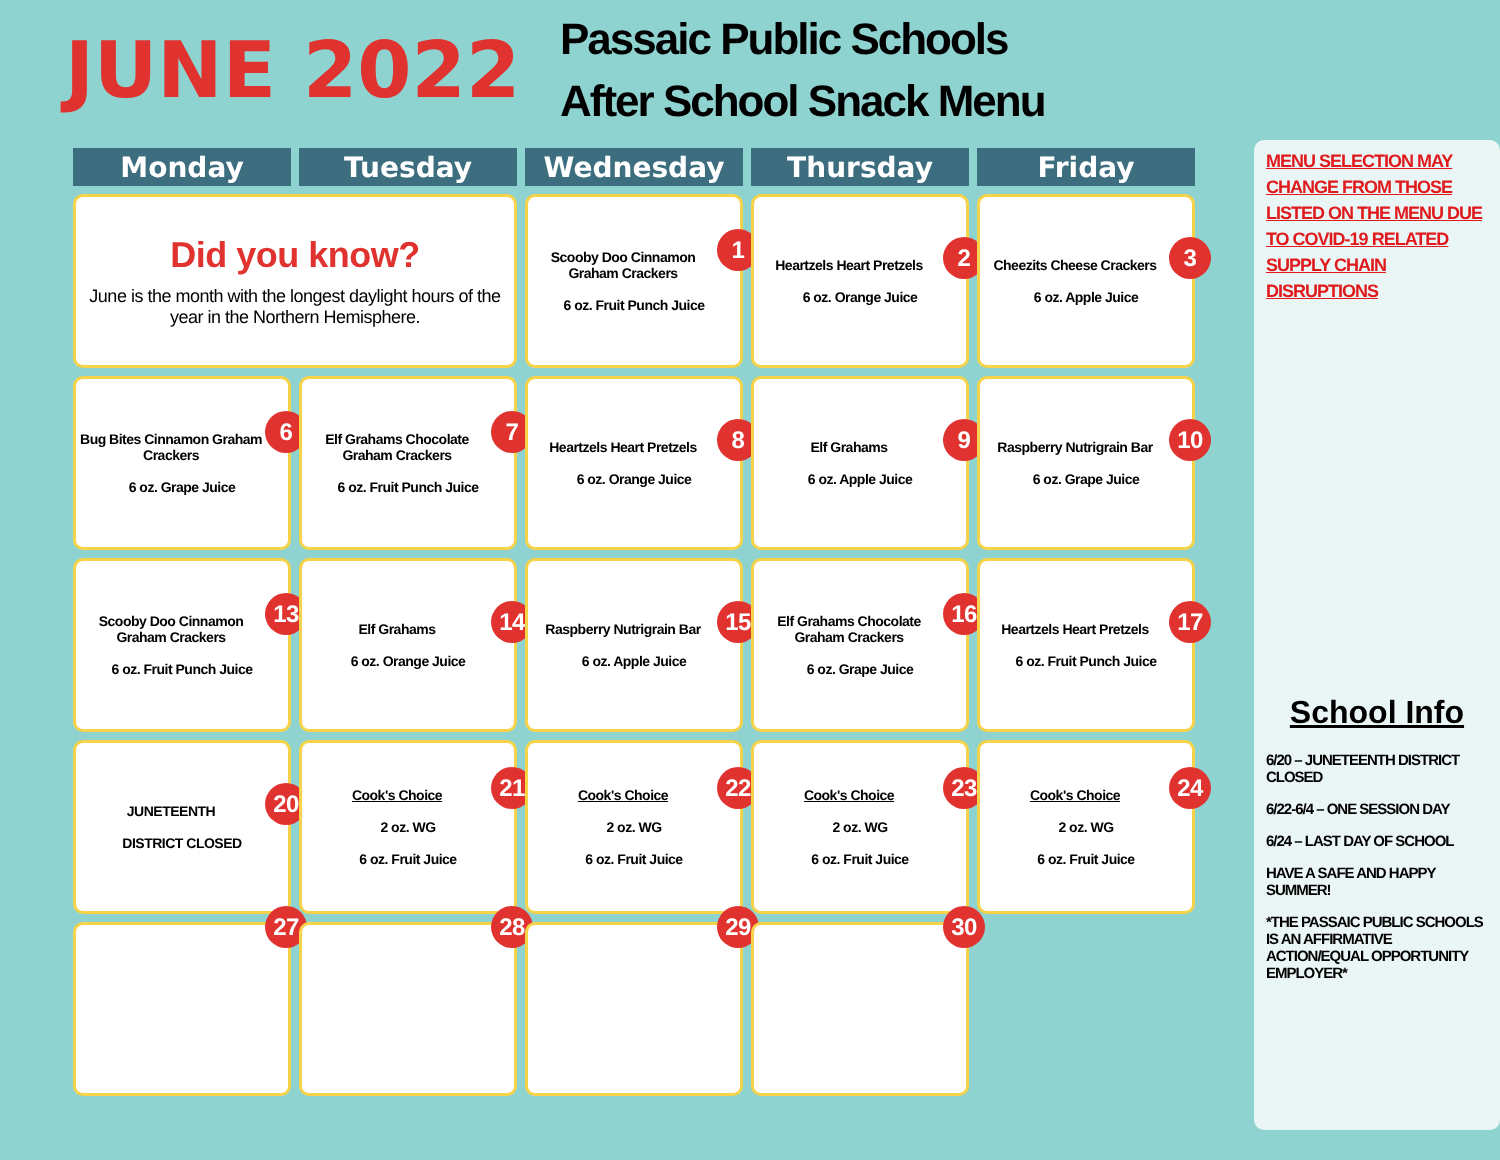JUNE 2022
Passaic Public Schools
After School Snack Menu
| Monday | Tuesday | Wednesday | Thursday | Friday |
| --- | --- | --- | --- | --- |
| Did you know? June is the month with the longest daylight hours of the year in the Northern Hemisphere. | | 1 Scooby Doo Cinnamon Graham Crackers 6 oz. Fruit Punch Juice | 2 Heartzels Heart Pretzels 6 oz. Orange Juice | 3 Cheezits Cheese Crackers 6 oz. Apple Juice |
| 6 Bug Bites Cinnamon Graham Crackers 6 oz. Grape Juice | 7 Elf Grahams Chocolate Graham Crackers 6 oz. Fruit Punch Juice | 8 Heartzels Heart Pretzels 6 oz. Orange Juice | 9 Elf Grahams 6 oz. Apple Juice | 10 Raspberry Nutrigrain Bar 6 oz. Grape Juice |
| 13 Scooby Doo Cinnamon Graham Crackers 6 oz. Fruit Punch Juice | 14 Elf Grahams 6 oz. Orange Juice | 15 Raspberry Nutrigrain Bar 6 oz. Apple Juice | 16 Elf Grahams Chocolate Graham Crackers 6 oz. Grape Juice | 17 Heartzels Heart Pretzels 6 oz. Fruit Punch Juice |
| 20 JUNETEENTH DISTRICT CLOSED | 21 Cook's Choice 2 oz. WG 6 oz. Fruit Juice | 22 Cook's Choice 2 oz. WG 6 oz. Fruit Juice | 23 Cook's Choice 2 oz. WG 6 oz. Fruit Juice | 24 Cook's Choice 2 oz. WG 6 oz. Fruit Juice |
| 27 | 28 | 29 | 30 | |
MENU SELECTION MAY CHANGE FROM THOSE LISTED ON THE MENU DUE TO COVID-19 RELATED SUPPLY CHAIN DISRUPTIONS
School Info
6/20 – JUNETEENTH DISTRICT CLOSED
6/22-6/4 – ONE SESSION DAY
6/24 – LAST DAY OF SCHOOL
HAVE A SAFE AND HAPPY SUMMER!
*THE PASSAIC PUBLIC SCHOOLS IS AN AFFIRMATIVE ACTION/EQUAL OPPORTUNITY EMPLOYER*